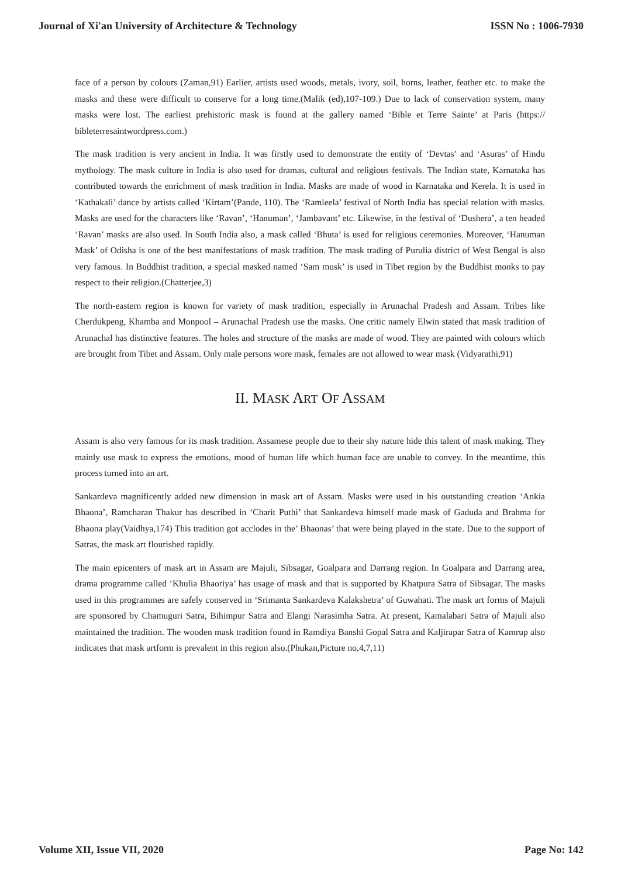Journal of Xi'an University of Architecture & Technology ISSN No : 1006-7930
face of a person by colours (Zaman,91) Earlier, artists used woods, metals, ivory, soil, horns, leather, feather etc. to make the masks and these were difficult to conserve for a long time.(Malik (ed),107-109.) Due to lack of conservation system, many masks were lost. The earliest prehistoric mask is found at the gallery named ‘Bible et Terre Sainte’ at Paris (https:// bibleterresaintwordpress.com.)
The mask tradition is very ancient in India. It was firstly used to demonstrate the entity of ‘Devtas’ and ‘Asuras’ of Hindu mythology. The mask culture in India is also used for dramas, cultural and religious festivals. The Indian state, Karnataka has contributed towards the enrichment of mask tradition in India. Masks are made of wood in Karnataka and Kerela. It is used in ‘Kathakali’ dance by artists called ‘Kirtam’(Pande, 110). The ‘Ramleela’ festival of North India has special relation with masks. Masks are used for the characters like ‘Ravan’, ‘Hanuman’, ‘Jambavant’ etc. Likewise, in the festival of ‘Dushera’, a ten headed ‘Ravan’ masks are also used. In South India also, a mask called ‘Bhuta’ is used for religious ceremonies. Moreover, ‘Hanuman Mask’ of Odisha is one of the best manifestations of mask tradition. The mask trading of Purulia district of West Bengal is also very famous. In Buddhist tradition, a special masked named ‘Sam musk’ is used in Tibet region by the Buddhist monks to pay respect to their religion.(Chatterjee,3)
The north-eastern region is known for variety of mask tradition, especially in Arunachal Pradesh and Assam. Tribes like Cherdukpeng, Khamba and Monpool – Arunachal Pradesh use the masks. One critic namely Elwin stated that mask tradition of Arunachal has distinctive features. The holes and structure of the masks are made of wood. They are painted with colours which are brought from Tibet and Assam. Only male persons wore mask, females are not allowed to wear mask (Vidyarathi,91)
II. MASK ART OF ASSAM
Assam is also very famous for its mask tradition. Assamese people due to their shy nature hide this talent of mask making. They mainly use mask to express the emotions, mood of human life which human face are unable to convey. In the meantime, this process turned into an art.
Sankardeva magnificently added new dimension in mask art of Assam. Masks were used in his outstanding creation ‘Ankia Bhaona’, Ramcharan Thakur has described in ‘Charit Puthi’ that Sankardeva himself made mask of Gaduda and Brahma for Bhaona play(Vaidhya,174) This tradition got acclodes in the’ Bhaonas’ that were being played in the state. Due to the support of Satras, the mask art flourished rapidly.
The main epicenters of mask art in Assam are Majuli, Sibsagar, Goalpara and Darrang region. In Goalpara and Darrang area, drama programme called ‘Khulia Bhaoriya’ has usage of mask and that is supported by Khatpura Satra of Sibsagar. The masks used in this programmes are safely conserved in ‘Srimanta Sankardeva Kalakshetra’ of Guwahati. The mask art forms of Majuli are sponsored by Chamuguri Satra, Bihimpur Satra and Elangi Narasimha Satra. At present, Kamalabari Satra of Majuli also maintained the tradition. The wooden mask tradition found in Ramdiya Banshi Gopal Satra and Kaljirapar Satra of Kamrup also indicates that mask artform is prevalent in this region also.(Phukan,Picture no,4,7,11)
Volume XII, Issue VII, 2020 Page No: 142